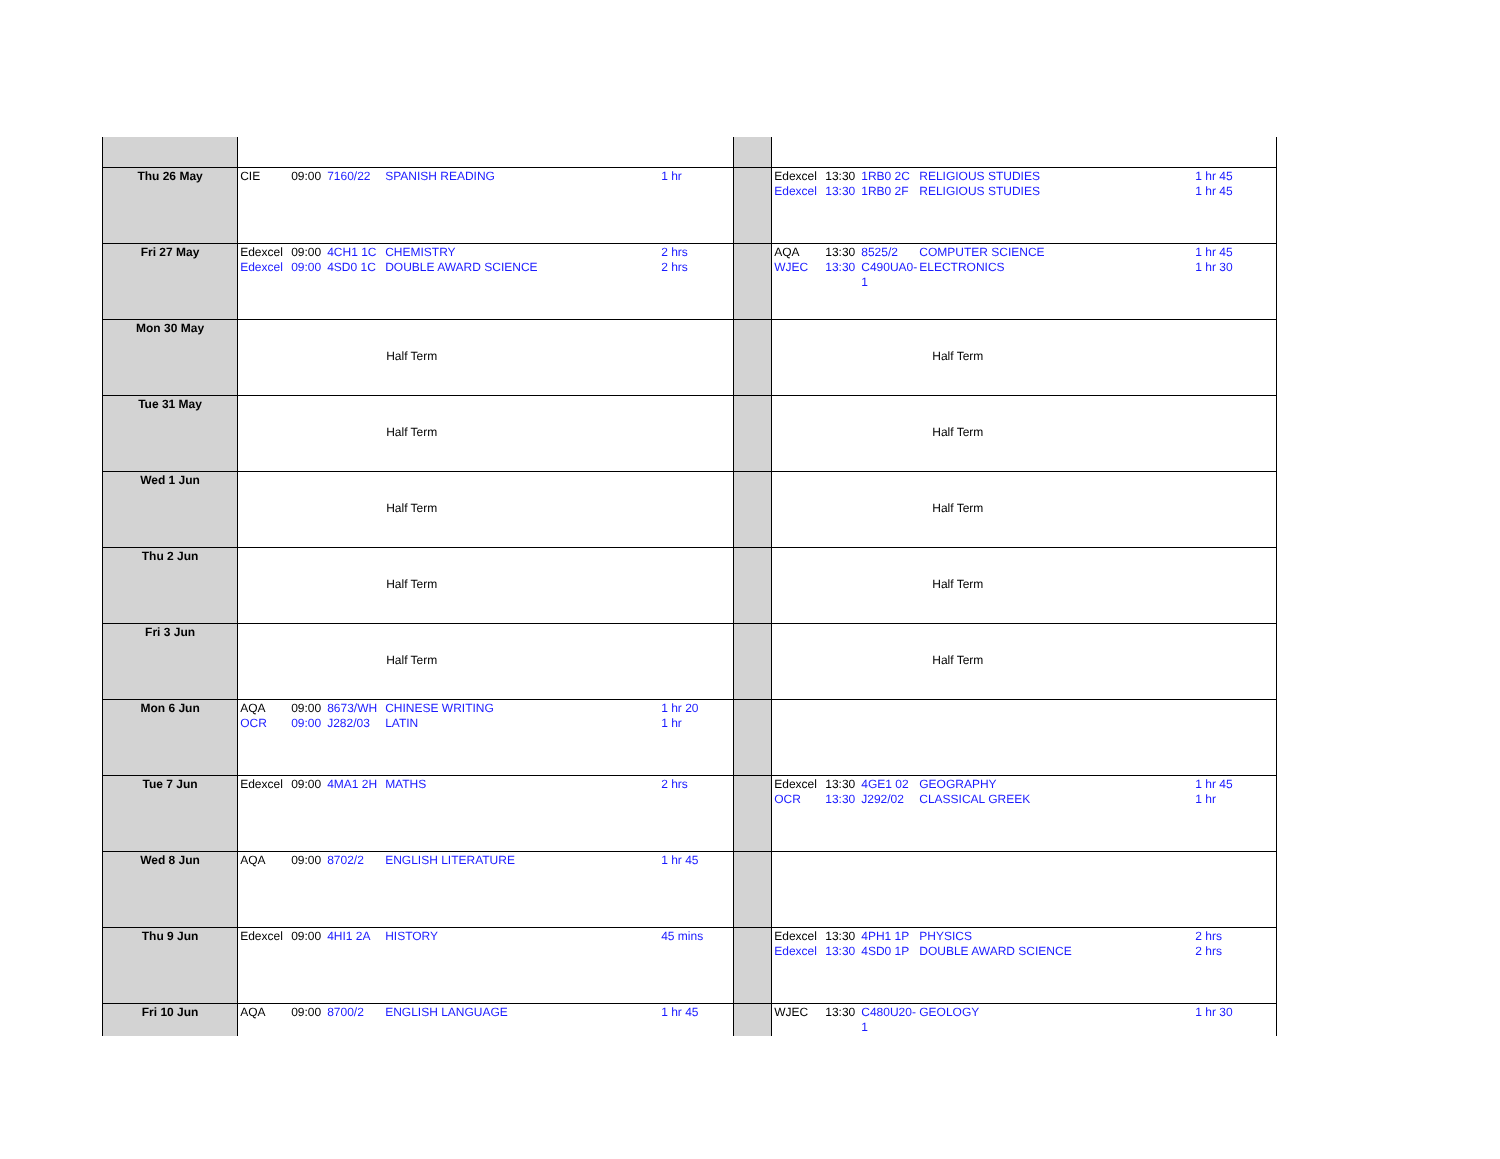| Thu 26 May | CIE 09:00 7160/22 SPANISH READING 1 hr | | Edexcel 13:30 1RB0 2C RELIGIOUS STUDIES 1 hr 45 Edexcel 13:30 1RB0 2F RELIGIOUS STUDIES 1 hr 45 |
| Fri 27 May | Edexcel 09:00 4CH1 1C CHEMISTRY 2 hrs Edexcel 09:00 4SD0 1C DOUBLE AWARD SCIENCE 2 hrs | | AQA 13:30 8525/2 COMPUTER SCIENCE 1 hr 45 WJEC 13:30 C490UA0-1 ELECTRONICS 1 hr 30 |
| Mon 30 May | Half Term | | Half Term |
| Tue 31 May | Half Term | | Half Term |
| Wed 1 Jun | Half Term | | Half Term |
| Thu 2 Jun | Half Term | | Half Term |
| Fri 3 Jun | Half Term | | Half Term |
| Mon 6 Jun | AQA 09:00 8673/WH CHINESE WRITING 1 hr 20 OCR 09:00 J282/03 LATIN 1 hr | | |
| Tue 7 Jun | Edexcel 09:00 4MA1 2H MATHS 2 hrs | | Edexcel 13:30 4GE1 02 GEOGRAPHY 1 hr 45 OCR 13:30 J292/02 CLASSICAL GREEK 1 hr |
| Wed 8 Jun | AQA 09:00 8702/2 ENGLISH LITERATURE 1 hr 45 | | |
| Thu 9 Jun | Edexcel 09:00 4HI1 2A HISTORY 45 mins | | Edexcel 13:30 4PH1 1P PHYSICS 2 hrs Edexcel 13:30 4SD0 1P DOUBLE AWARD SCIENCE 2 hrs |
| Fri 10 Jun | AQA 09:00 8700/2 ENGLISH LANGUAGE 1 hr 45 | | WJEC 13:30 C480U20-1 GEOLOGY 1 hr 30 |